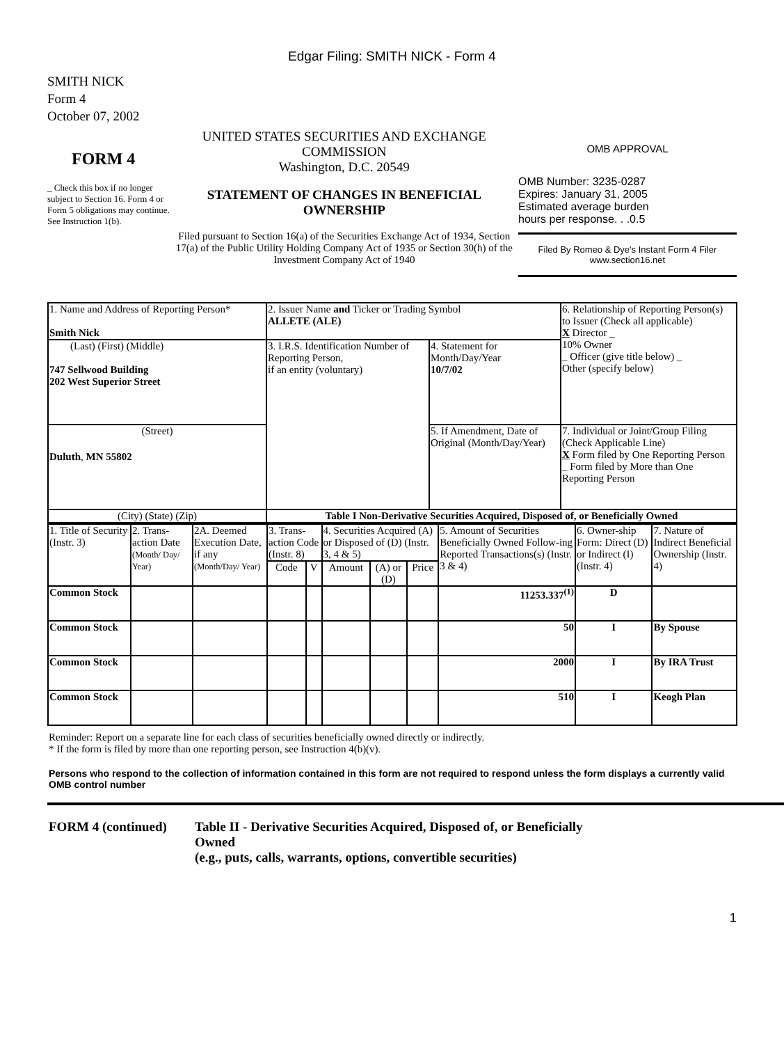Edgar Filing: SMITH NICK - Form 4
SMITH NICK
Form 4
October 07, 2002
FORM 4
_ Check this box if no longer subject to Section 16. Form 4 or Form 5 obligations may continue. See Instruction 1(b).
UNITED STATES SECURITIES AND EXCHANGE COMMISSION
Washington, D.C. 20549
STATEMENT OF CHANGES IN BENEFICIAL OWNERSHIP
Filed pursuant to Section 16(a) of the Securities Exchange Act of 1934, Section 17(a) of the Public Utility Holding Company Act of 1935 or Section 30(h) of the Investment Company Act of 1940
OMB APPROVAL
OMB Number: 3235-0287
Expires: January 31, 2005
Estimated average burden
hours per response. . .0.5
Filed By Romeo & Dye's Instant Form 4 Filer
www.section16.net
| 1. Name and Address of Reporting Person* Smith Nick | 2. Issuer Name and Ticker or Trading Symbol ALLETE (ALE) | | 6. Relationship of Reporting Person(s) to Issuer (Check all applicable) X Director _ 10% Owner _ Officer (give title below) _ Other (specify below) |
| (Last) (First) (Middle) 747 Sellwood Building 202 West Superior Street | 3. I.R.S. Identification Number of Reporting Person, if an entity (voluntary) | 4. Statement for Month/Day/Year 10/7/02 | |
| (Street) Duluth , MN 55802 | | 5. If Amendment, Date of Original (Month/Day/Year) | 7. Individual or Joint/Group Filing (Check Applicable Line) X Form filed by One Reporting Person _ Form filed by More than One Reporting Person |
| (City) (State) (Zip) | Table I Non-Derivative Securities Acquired, Disposed of, or Beneficially Owned | | |
| 1. Title of Security (Instr. 3) | 2. Trans-action Date (Month/ Day/ Year) | 2A. Deemed Execution Date, if any (Month/Day/ Year) | 3. Trans-action Code (Instr. 8) | | 4. Securities Acquired (A) or Disposed of (D) (Instr. 3, 4 & 5) | | | 5. Amount of Securities Beneficially Owned Follow-ing Reported Transactions(s) (Instr. 3 & 4) | 6. Owner-ship Form: Direct (D) or Indirect (I) (Instr. 4) | 7. Nature of Indirect Beneficial Ownership (Instr. 4) |
| --- | --- | --- | --- | --- | --- | --- | --- | --- | --- | --- |
| | | | Code | V | Amount | (A) or (D) | Price | | | |
| Common Stock | | | | | | | | 11253.337<sup>(1)</sup> | D | |
| Common Stock | | | | | | | | 50 | I | By Spouse |
| Common Stock | | | | | | | | 2000 | I | By IRA Trust |
| Common Stock | | | | | | | | 510 | I | Keogh Plan |
Reminder: Report on a separate line for each class of securities beneficially owned directly or indirectly.
* If the form is filed by more than one reporting person, see Instruction 4(b)(v).
Persons who respond to the collection of information contained in this form are not required to respond unless the form displays a currently valid OMB control number
FORM 4 (continued) Table II - Derivative Securities Acquired, Disposed of, or Beneficially Owned
(e.g., puts, calls, warrants, options, convertible securities)
1